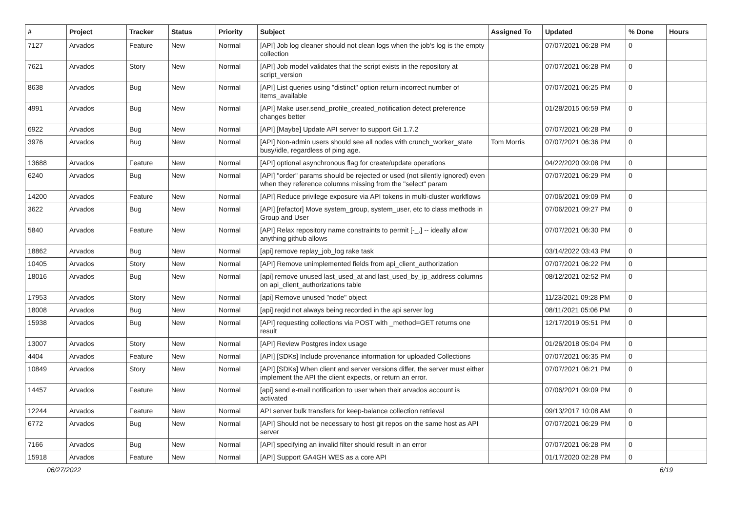| # | Project | Tracker | Status | Priority | Subject | Assigned To | Updated | % Done | Hours |
| --- | --- | --- | --- | --- | --- | --- | --- | --- | --- |
| 7127 | Arvados | Feature | New | Normal | [API] Job log cleaner should not clean logs when the job's log is the empty collection | | 07/07/2021 06:28 PM | 0 | |
| 7621 | Arvados | Story | New | Normal | [API] Job model validates that the script exists in the repository at script_version | | 07/07/2021 06:28 PM | 0 | |
| 8638 | Arvados | Bug | New | Normal | [API] List queries using "distinct" option return incorrect number of items_available | | 07/07/2021 06:25 PM | 0 | |
| 4991 | Arvados | Bug | New | Normal | [API] Make user.send_profile_created_notification detect preference changes better | | 01/28/2015 06:59 PM | 0 | |
| 6922 | Arvados | Bug | New | Normal | [API] [Maybe] Update API server to support Git 1.7.2 | | 07/07/2021 06:28 PM | 0 | |
| 3976 | Arvados | Bug | New | Normal | [API] Non-admin users should see all nodes with crunch_worker_state busy/idle, regardless of ping age. | Tom Morris | 07/07/2021 06:36 PM | 0 | |
| 13688 | Arvados | Feature | New | Normal | [API] optional asynchronous flag for create/update operations | | 04/22/2020 09:08 PM | 0 | |
| 6240 | Arvados | Bug | New | Normal | [API] "order" params should be rejected or used (not silently ignored) even when they reference columns missing from the "select" param | | 07/07/2021 06:29 PM | 0 | |
| 14200 | Arvados | Feature | New | Normal | [API] Reduce privilege exposure via API tokens in multi-cluster workflows | | 07/06/2021 09:09 PM | 0 | |
| 3622 | Arvados | Bug | New | Normal | [API] [refactor] Move system_group, system_user, etc to class methods in Group and User | | 07/06/2021 09:27 PM | 0 | |
| 5840 | Arvados | Feature | New | Normal | [API] Relax repository name constraints to permit [-_.] -- ideally allow anything github allows | | 07/07/2021 06:30 PM | 0 | |
| 18862 | Arvados | Bug | New | Normal | [api] remove replay_job_log rake task | | 03/14/2022 03:43 PM | 0 | |
| 10405 | Arvados | Story | New | Normal | [API] Remove unimplemented fields from api_client_authorization | | 07/07/2021 06:22 PM | 0 | |
| 18016 | Arvados | Bug | New | Normal | [api] remove unused last_used_at and last_used_by_ip_address columns on api_client_authorizations table | | 08/12/2021 02:52 PM | 0 | |
| 17953 | Arvados | Story | New | Normal | [api] Remove unused "node" object | | 11/23/2021 09:28 PM | 0 | |
| 18008 | Arvados | Bug | New | Normal | [api] reqid not always being recorded in the api server log | | 08/11/2021 05:06 PM | 0 | |
| 15938 | Arvados | Bug | New | Normal | [API] requesting collections via POST with _method=GET returns one result | | 12/17/2019 05:51 PM | 0 | |
| 13007 | Arvados | Story | New | Normal | [API] Review Postgres index usage | | 01/26/2018 05:04 PM | 0 | |
| 4404 | Arvados | Feature | New | Normal | [API] [SDKs] Include provenance information for uploaded Collections | | 07/07/2021 06:35 PM | 0 | |
| 10849 | Arvados | Story | New | Normal | [API] [SDKs] When client and server versions differ, the server must either implement the API the client expects, or return an error. | | 07/07/2021 06:21 PM | 0 | |
| 14457 | Arvados | Feature | New | Normal | [api] send e-mail notification to user when their arvados account is activated | | 07/06/2021 09:09 PM | 0 | |
| 12244 | Arvados | Feature | New | Normal | API server bulk transfers for keep-balance collection retrieval | | 09/13/2017 10:08 AM | 0 | |
| 6772 | Arvados | Bug | New | Normal | [API] Should not be necessary to host git repos on the same host as API server | | 07/07/2021 06:29 PM | 0 | |
| 7166 | Arvados | Bug | New | Normal | [API] specifying an invalid filter should result in an error | | 07/07/2021 06:28 PM | 0 | |
| 15918 | Arvados | Feature | New | Normal | [API] Support GA4GH WES as a core API | | 01/17/2020 02:28 PM | 0 | |
06/27/2022 6/19